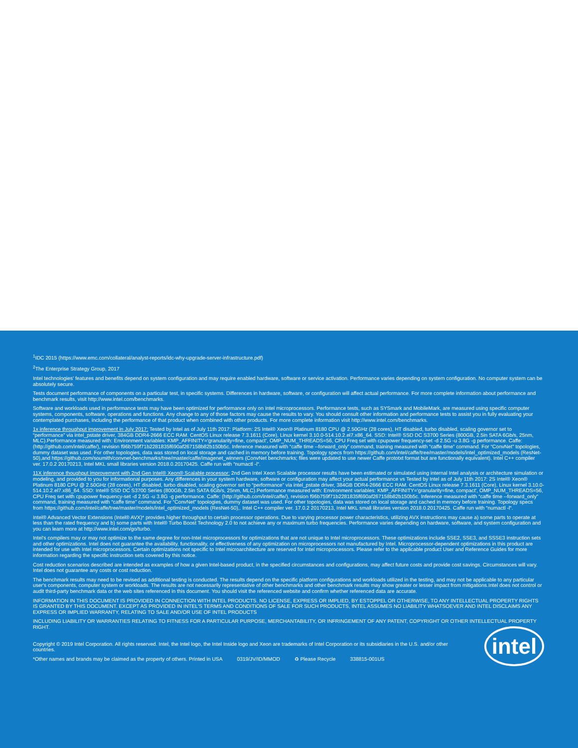<sup>1</sup> IDC 2015 (https://www.emc.com/collateral/analyst-reports/idc-why-upgrade-server-infrastructure.pdf)
<sup>2</sup> The Enterprise Strategy Group, 2017
Intel technologies' features and benefits depend on system configuration and may require enabled hardware, software or service activation. Performance varies depending on system configuration. No computer system can be absolutely secure.
Tests document performance of components on a particular test, in specific systems. Differences in hardware, software, or configuration will affect actual performance. For more complete information about performance and benchmark results, visit http://www.intel.com/benchmarks.
Software and workloads used in performance tests may have been optimized for performance only on Intel microprocessors. Performance tests, such as SYSmark and MobileMark, are measured using specific computer systems, components, software, operations and functions. Any change to any of those factors may cause the results to vary. You should consult other information and performance tests to assist you in fully evaluating your contemplated purchases, including the performance of that product when combined with other products. For more complete information visit http://www.intel.com/benchmarks.
1x inference throughput improvement in July 2017: Tested by Intel as of July 11th 2017: Platform: 2S Intel® Xeon® Platinum 8180 CPU @ 2.50GHz (28 cores), HT disabled, turbo disabled, scaling governor set to “performance” via intel_pstate driver, 384GB DDR4-2666 ECC RAM. CentOS Linux release 7.3.1611 (Core), Linux kernel 3.10.0-514.10.2.el7.x86_64. SSD: Intel® SSD DC S3700 Series (800GB, 2.5in SATA 6Gb/s, 25nm, MLC).Performance measured with: Environment variables: KMP_AFFINITY='granularity=fine, compact', OMP_NUM_THREADS=56, CPU Freq set with cpupower frequency-set -d 2.5G -u 3.8G -g performance. Caffe: (http://github.com/intel/caffe/), revision f96b759f71b2281835f690af267158b82b150b5c. Inference measured with “caffe time --forward_only” command, training measured with “caffe time” command. For “ConvNet” topologies, dummy dataset was used. For other topologies, data was stored on local storage and cached in memory before training. Topology specs from https://github.com/intel/caffe/tree/master/models/intel_optimized_models (ResNet-50),and https://github.com/soumith/convnet-benchmarks/tree/master/caffe/imagenet_winners (ConvNet benchmarks; files were updated to use newer Caffe prototxt format but are functionally equivalent). Intel C++ compiler ver. 17.0.2 20170213, Intel MKL small libraries version 2018.0.20170425. Caffe run with “numactl -l“.
11X inference thoughput improvement with 2nd Gen Intel® Xeon® Scalable processor: 2nd Gen Intel Xeon Scalable processor results have been estimated or simulated using internal Intel analysis or architecture simulation or modeling, and provided to you for informational purposes. Any differences in your system hardware, software or configuration may affect your actual performance vs Tested by Intel as of July 11th 2017: 2S Intel® Xeon® Platinum 8180 CPU @ 2.50GHz (28 cores), HT disabled, turbo disabled, scaling governor set to “performance” via intel_pstate driver, 384GB DDR4-2666 ECC RAM. CentOS Linux release 7.3.1611 (Core), Linux kernel 3.10.0-514.10.2.el7.x86_64. SSD: Intel® SSD DC S3700 Series (800GB, 2.5in SATA 6Gb/s, 25nm, MLC).Performance measured with: Environment variables: KMP_AFFINITY='granularity=fine, compact', OMP_NUM_THREADS=56, CPU Freq set with cpupower frequency-set -d 2.5G -u 3.8G -g performance. Caffe: (http://github.com/intel/caffe/), revision f96b759f71b2281835f690af267158b82b150b5c. Inference measured with “caffe time --forward_only” command, training measured with “caffe time” command. For “ConvNet” topologies, dummy dataset was used. For other topologies, data was stored on local storage and cached in memory before training. Topology specs from https://github.com/intel/caffe/tree/master/models/intel_optimized_models (ResNet-50),. Intel C++ compiler ver. 17.0.2 20170213, Intel MKL small libraries version 2018.0.20170425. Caffe run with “numactl -l“.
Intel® Advanced Vector Extensions (Intel® AVX)* provides higher throughput to certain processor operations. Due to varying processor power characteristics, utilizing AVX instructions may cause a) some parts to operate at less than the rated frequency and b) some parts with Intel® Turbo Boost Technology 2.0 to not achieve any or maximum turbo frequencies. Performance varies depending on hardware, software, and system configuration and you can learn more at http://www.intel.com/go/turbo.
Intel's compilers may or may not optimize to the same degree for non-Intel microprocessors for optimizations that are not unique to Intel microprocessors. These optimizations include SSE2, SSE3, and SSSE3 instruction sets and other optimizations. Intel does not guarantee the availability, functionality, or effectiveness of any optimization on microprocessors not manufactured by Intel. Microprocessor-dependent optimizations in this product are intended for use with Intel microprocessors. Certain optimizations not specific to Intel microarchitecture are reserved for Intel microprocessors. Please refer to the applicable product User and Reference Guides for more information regarding the specific instruction sets covered by this notice.
Cost reduction scenarios described are intended as examples of how a given Intel-based product, in the specified circumstances and configurations, may affect future costs and provide cost savings. Circumstances will vary. Intel does not guarantee any costs or cost reduction.
The benchmark results may need to be revised as additional testing is conducted. The results depend on the specific platform configurations and workloads utilized in the testing, and may not be applicable to any particular user's components, computer system or workloads. The results are not necessarily representative of other benchmarks and other benchmark results may show greater or lesser impact from mitigations.Intel does not control or audit third-party benchmark data or the web sites referenced in this document. You should visit the referenced website and confirm whether referenced data are accurate.
INFORMATION IN THIS DOCUMENT IS PROVIDED IN CONNECTION WITH INTEL PRODUCTS. NO LICENSE, EXPRESS OR IMPLIED, BY ESTOPPEL OR OTHERWISE, TO ANY INTELLECTUAL PROPERTY RIGHTS IS GRANTED BY THIS DOCUMENT. EXCEPT AS PROVIDED IN INTEL'S TERMS AND CONDITIONS OF SALE FOR SUCH PRODUCTS, INTEL ASSUMES NO LIABILITY WHATSOEVER AND INTEL DISCLAIMS ANY EXPRESS OR IMPLIED WARRANTY, RELATING TO SALE AND/OR USE OF INTEL PRODUCTS
INCLUDING LIABILITY OR WARRANTIES RELATING TO FITNESS FOR A PARTICULAR PURPOSE, MERCHANTABILITY, OR INFRINGEMENT OF ANY PATENT, COPYRIGHT OR OTHER INTELLECTUAL PROPERTY RIGHT.
Copyright © 2019 Intel Corporation. All rights reserved. Intel, the Intel logo, the Intel Inside logo and Xeon are trademarks of Intel Corporation or its subsidiaries in the U.S. and/or other countries.
*Other names and brands may be claimed as the property of others. Printed in USA 0319/JV/ID/MMOD ♻ Please Recycle 338815-001US
intel